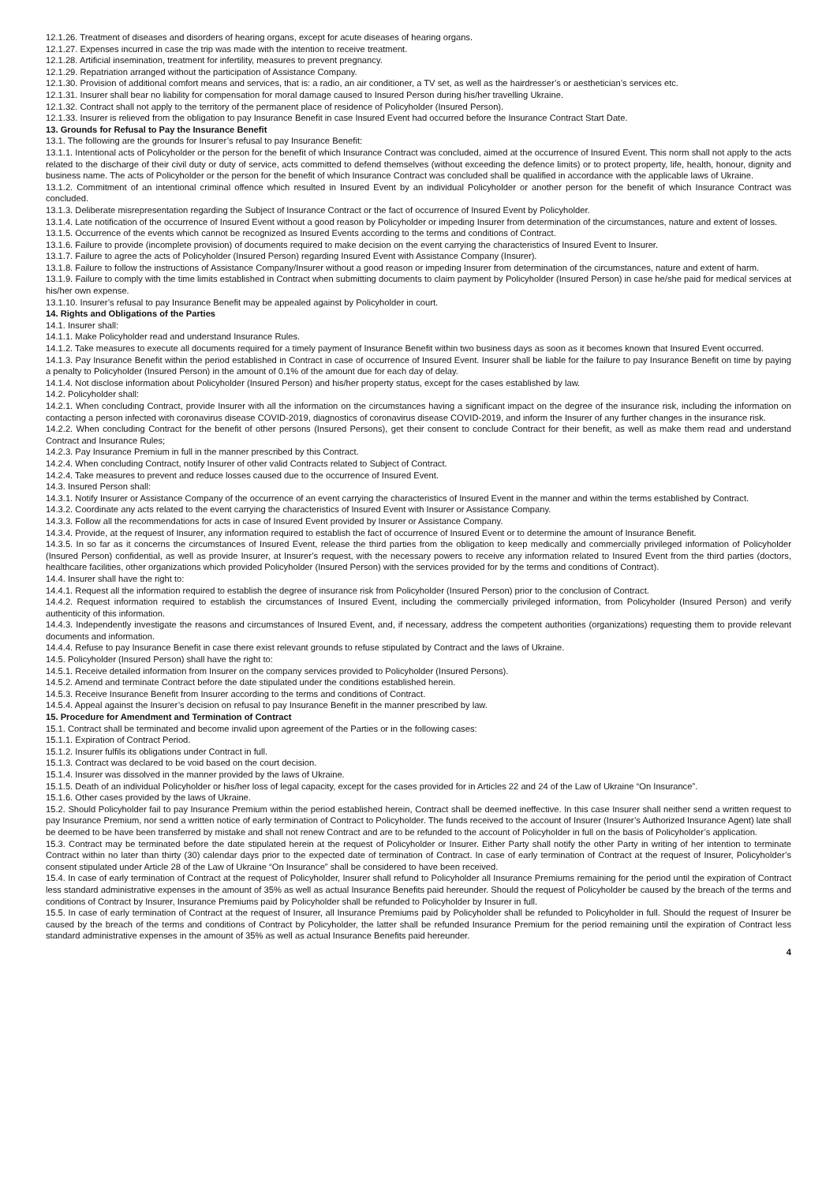12.1.26. Treatment of diseases and disorders of hearing organs, except for acute diseases of hearing organs.
12.1.27. Expenses incurred in case the trip was made with the intention to receive treatment.
12.1.28. Artificial insemination, treatment for infertility, measures to prevent pregnancy.
12.1.29. Repatriation arranged without the participation of Assistance Company.
12.1.30. Provision of additional comfort means and services, that is: a radio, an air conditioner, a TV set, as well as the hairdresser’s or aesthetician’s services etc.
12.1.31. Insurer shall bear no liability for compensation for moral damage caused to Insured Person during his/her travelling Ukraine.
12.1.32. Contract shall not apply to the territory of the permanent place of residence of Policyholder (Insured Person).
12.1.33. Insurer is relieved from the obligation to pay Insurance Benefit in case Insured Event had occurred before the Insurance Contract Start Date.
13. Grounds for Refusal to Pay the Insurance Benefit
13.1. The following are the grounds for Insurer’s refusal to pay Insurance Benefit:
13.1.1. Intentional acts of Policyholder or the person for the benefit of which Insurance Contract was concluded, aimed at the occurrence of Insured Event. This norm shall not apply to the acts related to the discharge of their civil duty or duty of service, acts committed to defend themselves (without exceeding the defence limits) or to protect property, life, health, honour, dignity and business name. The acts of Policyholder or the person for the benefit of which Insurance Contract was concluded shall be qualified in accordance with the applicable laws of Ukraine.
13.1.2. Commitment of an intentional criminal offence which resulted in Insured Event by an individual Policyholder or another person for the benefit of which Insurance Contract was concluded.
13.1.3. Deliberate misrepresentation regarding the Subject of Insurance Contract or the fact of occurrence of Insured Event by Policyholder.
13.1.4. Late notification of the occurrence of Insured Event without a good reason by Policyholder or impeding Insurer from determination of the circumstances, nature and extent of losses.
13.1.5. Occurrence of the events which cannot be recognized as Insured Events according to the terms and conditions of Contract.
13.1.6. Failure to provide (incomplete provision) of documents required to make decision on the event carrying the characteristics of Insured Event to Insurer.
13.1.7. Failure to agree the acts of Policyholder (Insured Person) regarding Insured Event with Assistance Company (Insurer).
13.1.8. Failure to follow the instructions of Assistance Company/Insurer without a good reason or impeding Insurer from determination of the circumstances, nature and extent of harm.
13.1.9. Failure to comply with the time limits established in Contract when submitting documents to claim payment by Policyholder (Insured Person) in case he/she paid for medical services at his/her own expense.
13.1.10. Insurer’s refusal to pay Insurance Benefit may be appealed against by Policyholder in court.
14. Rights and Obligations of the Parties
14.1. Insurer shall:
14.1.1. Make Policyholder read and understand Insurance Rules.
14.1.2. Take measures to execute all documents required for a timely payment of Insurance Benefit within two business days as soon as it becomes known that Insured Event occurred.
14.1.3. Pay Insurance Benefit within the period established in Contract in case of occurrence of Insured Event. Insurer shall be liable for the failure to pay Insurance Benefit on time by paying a penalty to Policyholder (Insured Person) in the amount of 0.1% of the amount due for each day of delay.
14.1.4. Not disclose information about Policyholder (Insured Person) and his/her property status, except for the cases established by law.
14.2. Policyholder shall:
14.2.1. When concluding Contract, provide Insurer with all the information on the circumstances having a significant impact on the degree of the insurance risk, including the information on contacting a person infected with coronavirus disease COVID-2019, diagnostics of coronavirus disease COVID-2019, and inform the Insurer of any further changes in the insurance risk.
14.2.2. When concluding Contract for the benefit of other persons (Insured Persons), get their consent to conclude Contract for their benefit, as well as make them read and understand Contract and Insurance Rules;
14.2.3. Pay Insurance Premium in full in the manner prescribed by this Contract.
14.2.4. When concluding Contract, notify Insurer of other valid Contracts related to Subject of Contract.
14.2.4. Take measures to prevent and reduce losses caused due to the occurrence of Insured Event.
14.3. Insured Person shall:
14.3.1. Notify Insurer or Assistance Company of the occurrence of an event carrying the characteristics of Insured Event in the manner and within the terms established by Contract.
14.3.2. Coordinate any acts related to the event carrying the characteristics of Insured Event with Insurer or Assistance Company.
14.3.3. Follow all the recommendations for acts in case of Insured Event provided by Insurer or Assistance Company.
14.3.4. Provide, at the request of Insurer, any information required to establish the fact of occurrence of Insured Event or to determine the amount of Insurance Benefit.
14.3.5. In so far as it concerns the circumstances of Insured Event, release the third parties from the obligation to keep medically and commercially privileged information of Policyholder (Insured Person) confidential, as well as provide Insurer, at Insurer’s request, with the necessary powers to receive any information related to Insured Event from the third parties (doctors, healthcare facilities, other organizations which provided Policyholder (Insured Person) with the services provided for by the terms and conditions of Contract).
14.4. Insurer shall have the right to:
14.4.1. Request all the information required to establish the degree of insurance risk from Policyholder (Insured Person) prior to the conclusion of Contract.
14.4.2. Request information required to establish the circumstances of Insured Event, including the commercially privileged information, from Policyholder (Insured Person) and verify authenticity of this information.
14.4.3. Independently investigate the reasons and circumstances of Insured Event, and, if necessary, address the competent authorities (organizations) requesting them to provide relevant documents and information.
14.4.4. Refuse to pay Insurance Benefit in case there exist relevant grounds to refuse stipulated by Contract and the laws of Ukraine.
14.5. Policyholder (Insured Person) shall have the right to:
14.5.1. Receive detailed information from Insurer on the company services provided to Policyholder (Insured Persons).
14.5.2. Amend and terminate Contract before the date stipulated under the conditions established herein.
14.5.3. Receive Insurance Benefit from Insurer according to the terms and conditions of Contract.
14.5.4. Appeal against the Insurer’s decision on refusal to pay Insurance Benefit in the manner prescribed by law.
15. Procedure for Amendment and Termination of Contract
15.1. Contract shall be terminated and become invalid upon agreement of the Parties or in the following cases:
15.1.1. Expiration of Contract Period.
15.1.2. Insurer fulfils its obligations under Contract in full.
15.1.3. Contract was declared to be void based on the court decision.
15.1.4. Insurer was dissolved in the manner provided by the laws of Ukraine.
15.1.5. Death of an individual Policyholder or his/her loss of legal capacity, except for the cases provided for in Articles 22 and 24 of the Law of Ukraine “On Insurance”.
15.1.6. Other cases provided by the laws of Ukraine.
15.2. Should Policyholder fail to pay Insurance Premium within the period established herein, Contract shall be deemed ineffective. In this case Insurer shall neither send a written request to pay Insurance Premium, nor send a written notice of early termination of Contract to Policyholder. The funds received to the account of Insurer (Insurer’s Authorized Insurance Agent) late shall be deemed to be have been transferred by mistake and shall not renew Contract and are to be refunded to the account of Policyholder in full on the basis of Policyholder’s application.
15.3. Contract may be terminated before the date stipulated herein at the request of Policyholder or Insurer. Either Party shall notify the other Party in writing of her intention to terminate Contract within no later than thirty (30) calendar days prior to the expected date of termination of Contract. In case of early termination of Contract at the request of Insurer, Policyholder’s consent stipulated under Article 28 of the Law of Ukraine “On Insurance” shall be considered to have been received.
15.4. In case of early termination of Contract at the request of Policyholder, Insurer shall refund to Policyholder all Insurance Premiums remaining for the period until the expiration of Contract less standard administrative expenses in the amount of 35% as well as actual Insurance Benefits paid hereunder. Should the request of Policyholder be caused by the breach of the terms and conditions of Contract by Insurer, Insurance Premiums paid by Policyholder shall be refunded to Policyholder by Insurer in full.
15.5. In case of early termination of Contract at the request of Insurer, all Insurance Premiums paid by Policyholder shall be refunded to Policyholder in full. Should the request of Insurer be caused by the breach of the terms and conditions of Contract by Policyholder, the latter shall be refunded Insurance Premium for the period remaining until the expiration of Contract less standard administrative expenses in the amount of 35% as well as actual Insurance Benefits paid hereunder.
4